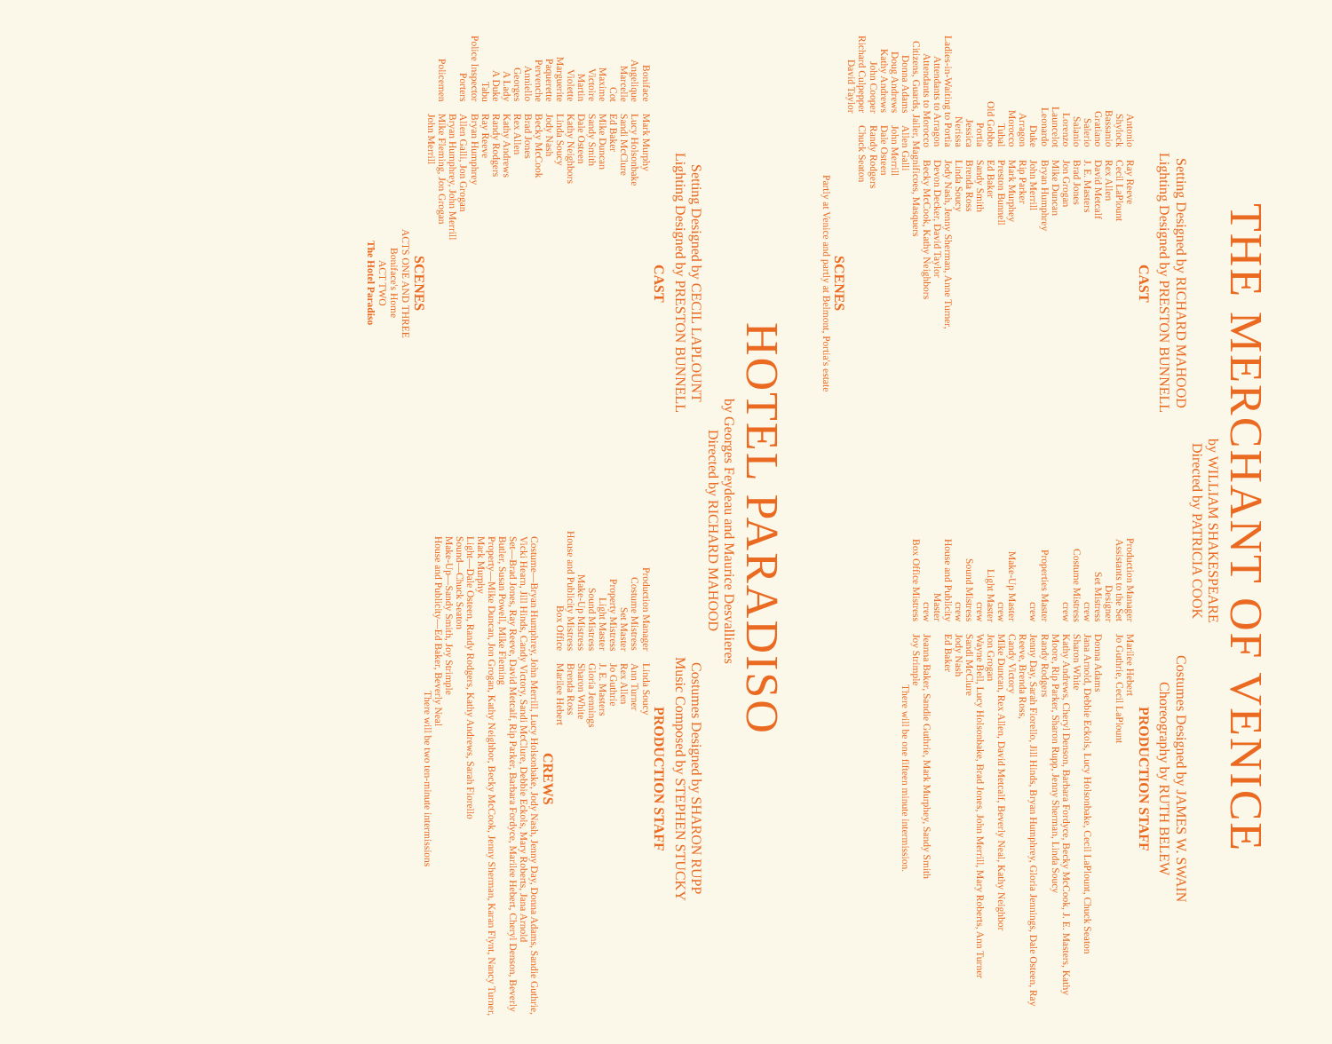THE MERCHANT OF VENICE
by WILLIAM SHAKESPEARE
Directed by PATRICIA COOK
Setting Designed by RICHARD MAHOOD
Lighting Designed by PRESTON BUNNELL
Costumes Designed by JAMES W. SWAIN
Choreography by RUTH BELEW
CAST
| Antonio | Ray Reeve |
| Shylock | Cecil LaPlount |
| Bassanio | Rex Allen |
| Gratiano | David Metcalf |
| Salerio | J. E. Masters |
| Salanio | Brad Jones |
| Lorenzo | Jon Grogan |
| Launcelot | Mike Duncan |
| Leonardo | Bryan Humphrey |
| Duke | John Merrill |
| Arragon | Rip Parker |
| Morocco | Mark Murphey |
| Tubal | Preston Bunnell |
| Old Gobbo | Ed Baker |
| Portia | Sandy Smith |
| Jessica | Brenda Ross |
| Nerissa | Linda Soucy |
| Ladies-in-Waiting to Portia | Jody Nash, Jenny Sherman, Anne Turner, |
| Attendants to Arragon | Devon Decker, David Taylor |
| Attendants to Morocco | Becky McCook, Kathy Neighbors |
Citizens, Guards, Jailer, Magnificoes, Masquers
| Donna Adams | Allen Galli |
| Doug Andrews | John Merrill |
| Kathy Andrews | Dale Osteen |
| John Cooper | Randy Rodgers |
| Richard Culpepper | Chuck Seaton |
| David Taylor | |
SCENES
Partly at Venice and partly at Belmont, Portia's estate
PRODUCTION STAFF
| Production Manager | Marilee Hebert |
| Assistants to the Set Designer | Jo Guthrie, Cecil LaPlount |
| Set Mistress | Donna Adams |
| crew | Jana Arnold, Debbie Eckols, Lucy Holsonbake, Cecil LaPlount, Chuck Seaton |
| Costume Mistress | Sharon White |
| crew | Kathy Andrews, Cheryl Denson, Barbara Fordyce, Becky McCook, J. E. Masters, Kathy Moore, Rip Parker, Sharon Rupp, Jenny Sherman, Linda Soucy |
| Properties Master | Randy Rodgers |
| crew | Jenny Day, Sarah Fiorello, Jill Hinds, Bryan Humphrey, Gloria Jennings, Dale Osteen, Ray Reeve, Brenda Ross, |
| Make-Up Master | Candy Victory |
| crew | Mike Duncan, Rex Allen, David Metcalf, Beverly Neal, Kathy Neighbor |
| Light Master | Jon Grogan |
| crew | Wayne Bell, Lucy Holsonbake, Brad Jones, John Merrill, Mary Roberts, Ann Turner |
| Sound Mistress | Sandi McClure |
| crew | Jody Nash |
| House and Publicity Master | Ed Baker |
| crew | Jeanna Baker, Sandie Guthrie, Mark Murphey, Sandy Smith |
| Box Office Mistress | Joy Strimple |
There will be one fifteen minute intermission.
HOTEL PARADISO
by Georges Feydeau and Maurice Desvallieres
Directed by RICHARD MAHOOD
Setting Designed by CECIL LAPLOUNT
Lighting Designed by PRESTON BUNNELL
Costumes Designed by SHARON RUPP
Music Composed by STEPHEN STUCKY
CAST
| Boniface | Mark Murphy |
| Angelique | Lucy Holsonbake |
| Marcelle | Sandi McClure |
| Cot | Ed Baker |
| Maxime | Mike Duncan |
| Victoire | Sandy Smith |
| Martin | Dale Osteen |
| Violette | Kathy Neighbors |
| Marguerite | Linda Soucy |
| Paquerette | Jody Nash |
| Pervenche | Becky McCook |
| Anniello | Brad Jones |
| Georges | Rex Allen |
| A Lady | Kathy Andrews |
| A Duke | Randy Rodgers |
| Tabu | Ray Reeve |
| Police Inspector | Bryan Humphrey |
| Porters | Allen Galli, Jon Grogan Bryan Humphrey, John Merrill |
| Policemen | Mike Fleming, Jon Grogan John Merrill |
SCENES
ACTS ONE AND THREE
Boniface's Home
ACT TWO
The Hotel Paradiso
PRODUCTION STAFF
| Production Manager | Linda Soucy |
| Costume Mistress | Ann Turner |
| Set Master | Rex Allen |
| Property Mistress | Jo Guthrie |
| Light Master | J. E. Masters |
| Sound Mistress | Gloria Jennings |
| Make-Up Mistress | Sharon White |
| House and Publicity Mistress | Brenda Ross |
| Box Office | Marilee Hebert |
CREWS
Costume—Bryan Humphrey, John Merrill, Lucy Holsonbake, Jody Nash, Jenny Day, Donna Adams, Sandie Guthrie, Vicki Hearn, Jill Hinds, Candy Victory, Sandi McClure, Debbie Eckols, Mary Roberts, Jana Arnold
Set—Brad Jones, Ray Reeve, David Metcalf, Rip Parker, Barbara Fordyce, Marilee Hebert, Cheryl Denson, Beverly Butler, Susan Powell, Mike Fleming
Property—Mike Duncan, Jon Grogan, Kathy Neighbor, Becky McCook, Jenny Sherman, Karan Flynt, Nancy Turner, Mark Murphy
Light—Dale Osteen, Randy Rodgers, Kathy Andrews, Sarah Fiorello
Sound—Chuck Seaton
Make-Up—Sandy Smith, Joy Strimple
House and Publicity—Ed Baker, Beverly Neal
There will be two ten-minute intermissions